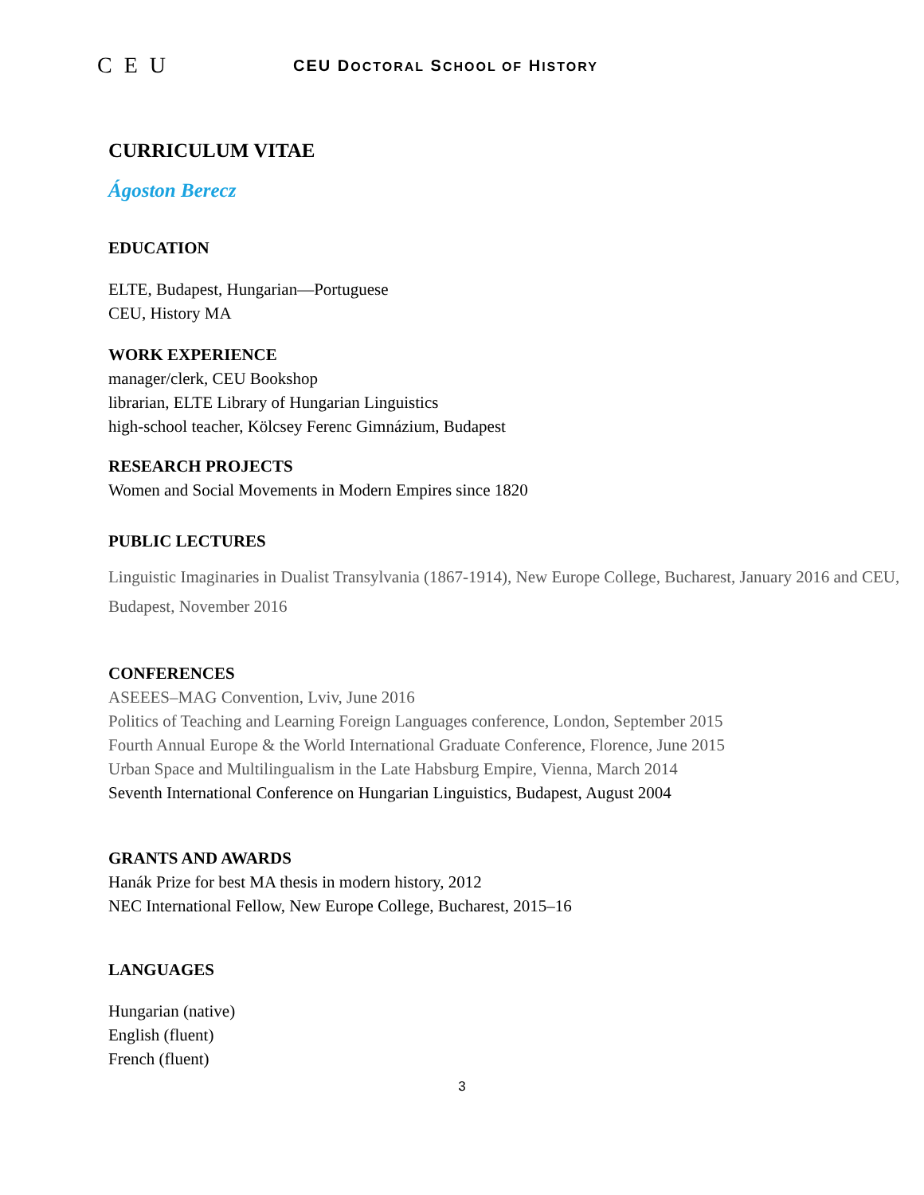C E U
CEU DOCTORAL SCHOOL OF HISTORY
CURRICULUM VITAE
Ágoston Berecz
EDUCATION
ELTE, Budapest, Hungarian—Portuguese
CEU, History MA
WORK EXPERIENCE
manager/clerk, CEU Bookshop
librarian, ELTE Library of Hungarian Linguistics
high-school teacher, Kölcsey Ferenc Gimnázium, Budapest
RESEARCH PROJECTS
Women and Social Movements in Modern Empires since 1820
PUBLIC LECTURES
Linguistic Imaginaries in Dualist Transylvania (1867-1914), New Europe College, Bucharest, January 2016 and CEU, Budapest, November 2016
CONFERENCES
ASEEES–MAG Convention, Lviv, June 2016
Politics of Teaching and Learning Foreign Languages conference, London, September 2015
Fourth Annual Europe & the World International Graduate Conference, Florence, June 2015
Urban Space and Multilingualism in the Late Habsburg Empire, Vienna, March 2014
Seventh International Conference on Hungarian Linguistics, Budapest, August 2004
GRANTS AND AWARDS
Hanák Prize for best MA thesis in modern history, 2012
NEC International Fellow, New Europe College, Bucharest, 2015–16
LANGUAGES
Hungarian (native)
English (fluent)
French (fluent)
3